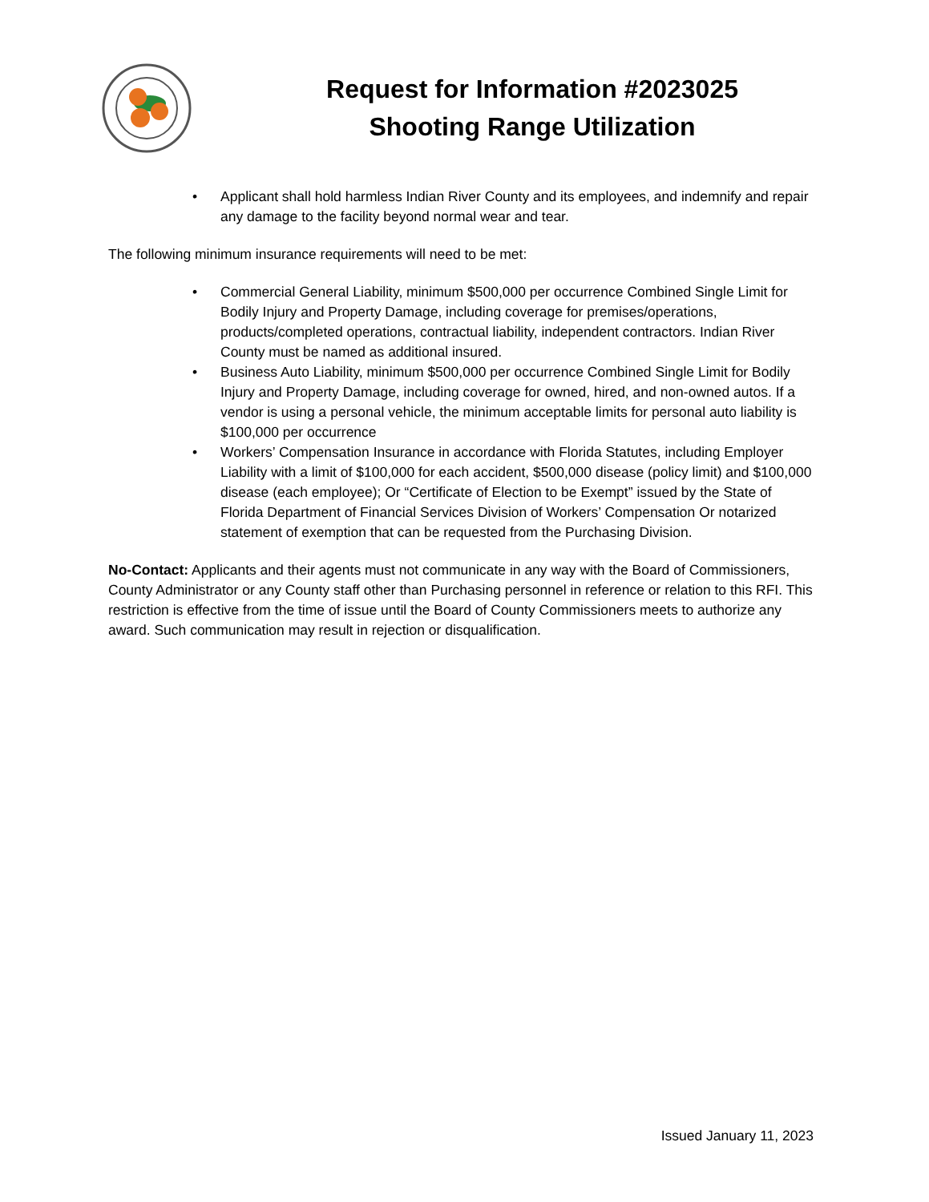Request for Information #2023025
Shooting Range Utilization
• Applicant shall hold harmless Indian River County and its employees, and indemnify and repair any damage to the facility beyond normal wear and tear.
The following minimum insurance requirements will need to be met:
• Commercial General Liability, minimum $500,000 per occurrence Combined Single Limit for Bodily Injury and Property Damage, including coverage for premises/operations, products/completed operations, contractual liability, independent contractors. Indian River County must be named as additional insured.
• Business Auto Liability, minimum $500,000 per occurrence Combined Single Limit for Bodily Injury and Property Damage, including coverage for owned, hired, and non-owned autos. If a vendor is using a personal vehicle, the minimum acceptable limits for personal auto liability is $100,000 per occurrence
• Workers’ Compensation Insurance in accordance with Florida Statutes, including Employer Liability with a limit of $100,000 for each accident, $500,000 disease (policy limit) and $100,000 disease (each employee); Or “Certificate of Election to be Exempt” issued by the State of Florida Department of Financial Services Division of Workers’ Compensation Or notarized statement of exemption that can be requested from the Purchasing Division.
No-Contact: Applicants and their agents must not communicate in any way with the Board of Commissioners, County Administrator or any County staff other than Purchasing personnel in reference or relation to this RFI. This restriction is effective from the time of issue until the Board of County Commissioners meets to authorize any award. Such communication may result in rejection or disqualification.
Issued January 11, 2023